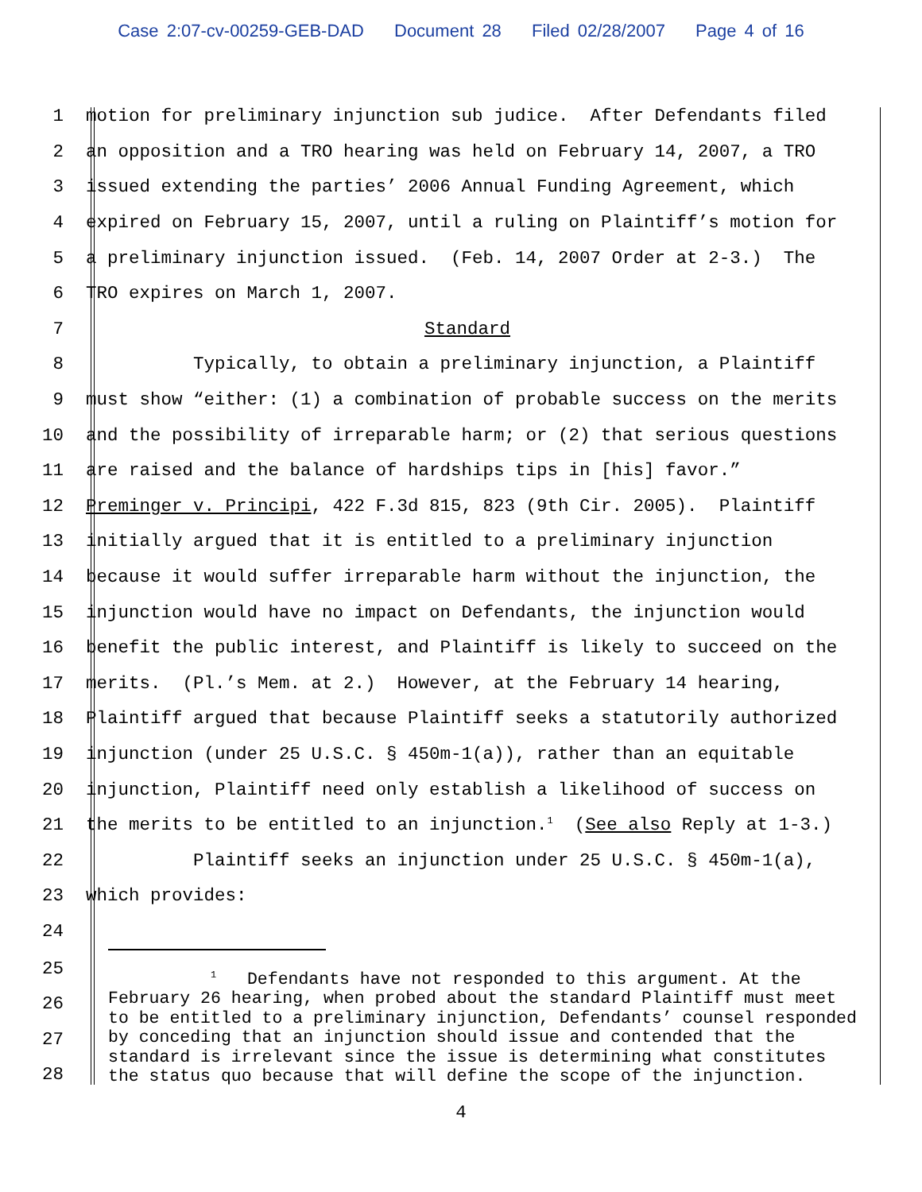Case 2:07-cv-00259-GEB-DAD Document 28 Filed 02/28/2007 Page 4 of 16
1
motion for preliminary injunction sub judice. After Defendants filed
2
an opposition and a TRO hearing was held on February 14, 2007, a TRO
3
issued extending the parties’ 2006 Annual Funding Agreement, which
4
expired on February 15, 2007, until a ruling on Plaintiff’s motion for
5
a preliminary injunction issued. (Feb. 14, 2007 Order at 2-3.) The
6
TRO expires on March 1, 2007.
7
Standard
8
Typically, to obtain a preliminary injunction, a Plaintiff
9
must show “either: (1) a combination of probable success on the merits
10
and the possibility of irreparable harm; or (2) that serious questions
11
are raised and the balance of hardships tips in [his] favor.”
12
Preminger v. Principi, 422 F.3d 815, 823 (9th Cir. 2005). Plaintiff
13
initially argued that it is entitled to a preliminary injunction
14
because it would suffer irreparable harm without the injunction, the
15
injunction would have no impact on Defendants, the injunction would
16
benefit the public interest, and Plaintiff is likely to succeed on the
17
merits. (Pl.’s Mem. at 2.) However, at the February 14 hearing,
18
Plaintiff argued that because Plaintiff seeks a statutorily authorized
19
injunction (under 25 U.S.C. § 450m-1(a)), rather than an equitable
20
injunction, Plaintiff need only establish a likelihood of success on
21
the merits to be entitled to an injunction.<sup>1</sup> (See also Reply at 1-3.)
22
Plaintiff seeks an injunction under 25 U.S.C. § 450m-1(a),
23
which provides:
24
25
26
27
28
<sup>1</sup> Defendants have not responded to this argument. At the February 26 hearing, when probed about the standard Plaintiff must meet to be entitled to a preliminary injunction, Defendants’ counsel responded by conceding that an injunction should issue and contended that the standard is irrelevant since the issue is determining what constitutes the status quo because that will define the scope of the injunction.
4